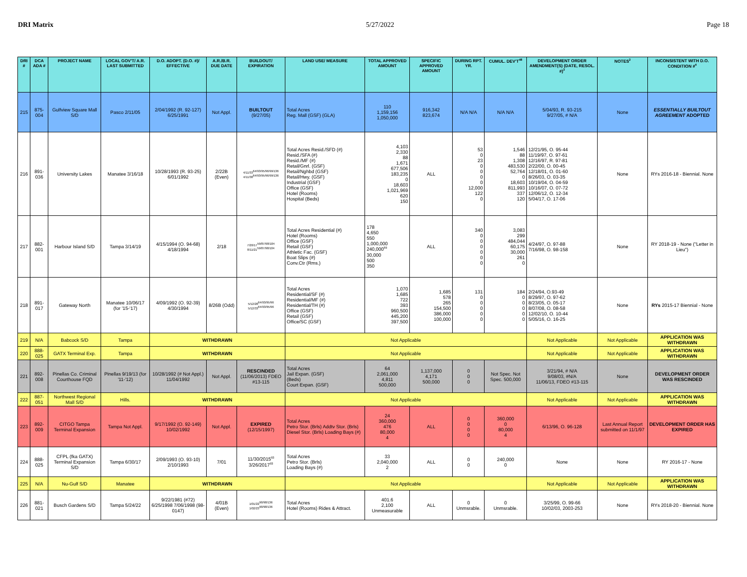DRI Matrix 5/27/2022 Page 18
| DRI # | DCA ADA # | PROJECT NAME | LOCAL GOV'T/ A.R. LAST SUBMITTED | D.O. ADOPT. (D.O. #)/ EFFECTIVE | A.R./B.R. DUE DATE | BUILDOUT/ EXPIRATION | LAND USE/ MEASURE | TOTAL APPROVED AMOUNT | SPECIFIC APPROVED AMOUNT | DURING RPT. YR. | CUMUL. DEV'T<sup>48</sup> | DEVELOPMENT ORDER AMENDMENT(S) (DATE, RESOL. #)<sup>3</sup> | NOTES<sup>2</sup> | INCONSISTENT WITH D.O. CONDITION #<sup>4</sup> |
| --- | --- | --- | --- | --- | --- | --- | --- | --- | --- | --- | --- | --- | --- | --- |
| 215 | 875-004 | Gulfview Square Mall S/D | Pasco 2/11/05 | 2/04/1992 (R. 92-127) 6/25/1991 | Not Appl. | BUILTOUT (9/27/05) | Total Acres Reg. Mall (GSF) (GLA) | 110 1,159,156 1,050,000 | 916,342 823,674 | N/A N/A | N/A N/A | 5/04/93, R. 93-215 9/27/05, # N/A | None | ESSENTIALLY BUILTOUT AGREEMENT ADOPTED |
| 216 | 891-036 | University Lakes | Manatee 3/16/18 | 10/28/1993 (R. 93-25) 6/01/1992 | 2/22B (Even) | 4/11/33<sup>64/93/95/96/99/136</sup> 4/11/38<sup>64/93/95/96/99/136</sup> | Total Acres Resid./SFD (#) Resid./SFA (#) Resid./MF (#) Retail/Gnrl. (GSF) Retail/Nghbd (GSF) Retail/Hwy. (GSF) Industrial (GSF) Office (GSF) Hotel (Rooms) Hospital (Beds) | 4,103 2,330 88 1,671 677,506 183,235 0 18,603 1,021,969 620 150 | ALL | 53 0 23 0 0 0 0 12,000 122 0 | 1,546 88 1,308 483,530 52,764 0 18,603 811,993 337 120 | 12/21/95, O. 95-44 11/19/97, O. 97-61 12/16/97, R. 97-81 2/22/00, O. 00-45 12/18/01, O. 01-60 8/26/03, O. 03-35 10/19/04, O. 04-59 10/16/07, O. 07-72 12/06/12, O. 12-34 5/04/17, O. 17-06 | None | RYs 2016-18 - Biennial. None |
| 217 | 882-001 | Harbour Island S/D | Tampa 3/14/19 | 4/15/1994 (O. 94-68) 4/18/1994 | 2/18 | 7/20/17<sup>59/87/98/104</sup> 8/11/21<sup>59/87/98/104</sup> | Total Acres Residential (#) Hotel (Rooms) Office (GSF) Retail (GSF) Athletic Fac. (GSF) Boat Slips (#) Conv.Ctr (Rms.) | 178 4,650 550 1,000,000 240,000<sup>69</sup> 30,000 500 350 | ALL | 340 0 0 0 0 0 0 | 3,083 299 484,044 60,175 30,000 261 0 | 4/24/97, O. 97-88 7/16/98, O. 98-158 | None | RY 2018-19 - None ("Letter in Lieu") |
| 218 | 891-017 | Gateway North | Manatee 10/06/17 (for '15-'17) | 4/09/1992 (O. 92-39) 4/30/1994 | 8/26B (Odd) | 5/12/28<sup>64/93/95/96</sup> 5/12/33<sup>64/93/95/96</sup> | Total Acres Residential/SF (#) Residential/MF (#) Residential/TH (#) Office (GSF) Retail (GSF) Office/SC (GSF) | 1,070 1,685 722 393 960,500 445,200 397,500 | 1,685 578 265 154,500 386,000 100,000 | 131 0 0 0 0 0 | 184 0 0 0 0 0 | 2/24/94, O.93-49 8/29/97, O. 97-62 8/23/05, O. 05-17 8/07/08, O. 08-58 12/02/10, O. 10-44 5/05/16, O. 16-25 | None | RYs 2015-17 Biennial - None |
| 219 | N/A | Babcock S/D | Tampa | WITHDRAWN | | | Not Applicable | | | | | Not Applicable | Not Applicable | APPLICATION WAS WITHDRAWN |
| 220 | 888-025 | GATX Terminal Exp. | Tampa | WITHDRAWN | | | Not Applicable | | | | | Not Applicable | Not Applicable | APPLICATION WAS WITHDRAWN |
| 221 | 892-008 | Pinellas Co. Criminal Courthouse FQD | Pinellas 9/19/13 (for '11-'12) | 10/28/1992 (# Not Appl.) 11/04/1992 | Not Appl. | RESCINDED (11/06/2013) FDEO #13-115 | Total Acres Jail Expan. (GSF) (Beds) Court Expan. (GSF) | 64 2,061,000 4,811 500,000 | 1,137,000 4,171 500,000 | 0 0 0 | Not Spec. Not Spec. 500,000 | 3/21/94, # N/A 9/08/03, #N/A 11/06/13, FDEO #13-115 | None | DEVELOPMENT ORDER WAS RESCINDED |
| 222 | 887-051 | Northwest Regional Mall S/D | Hills. | WITHDRAWN | | | Not Applicable | | | | | Not Applicable | Not Applicable | APPLICATION WAS WITHDRAWN |
| 223 | 892-009 | CITGO Tampa Terminal Expansion | Tampa Not Appl. | 9/17/1992 (O. 92-149) 10/02/1992 | Not Appl. | EXPIRED (12/15/1997) | Total Acres Petro Stor. (Brls) Addtv Stor. (Brls) Diesel Stor. (Brls) Loading Bays (#) | 24 360,000 476 80,000 4 | ALL | 0 0 0 0 | 360,000 0 80,000 4 | 6/13/96, O. 96-128 | Last Annual Report submitted on 11/1/97 | DEVELOPMENT ORDER HAS EXPIRED |
| 224 | 888-025 | CFPL (fka GATX) Terminal Expansion S/D | Tampa 6/30/17 | 2/09/1993 (O. 93-10) 2/10/1993 | 7/01 | 11/30/2015<sup>93</sup> 3/26/2017<sup>93</sup> | Total Acres Petro Stor. (Brls) Loading Bays (#) | 33 2,040,000 2 | ALL | 0 0 | 240,000 0 | None | None | RY 2016-17 - None |
| 225 | N/A | Nu-Gulf S/D | Manatee | WITHDRAWN | | | Not Applicable | | | | | Not Applicable | Not Applicable | APPLICATION WAS WITHDRAWN |
| 226 | 881-021 | Busch Gardens S/D | Tampa 5/24/22 | 9/22/1981 (#72) 6/25/1998 7/06/1998 (98-0147) | 4/01B (Even) | 1/01/22<sup>90/98/136</sup> 1/02/23<sup>90/98/136</sup> | Total Acres Hotel (Rooms) Rides & Attract. | 401.6 2,100 Unmeasurable | ALL | 0 Unmsrable. | 0 Unmsrable. | 3/25/99, O. 99-66 10/02/03, 2003-253 | None | RYs 2018-20 - Biennial. None |